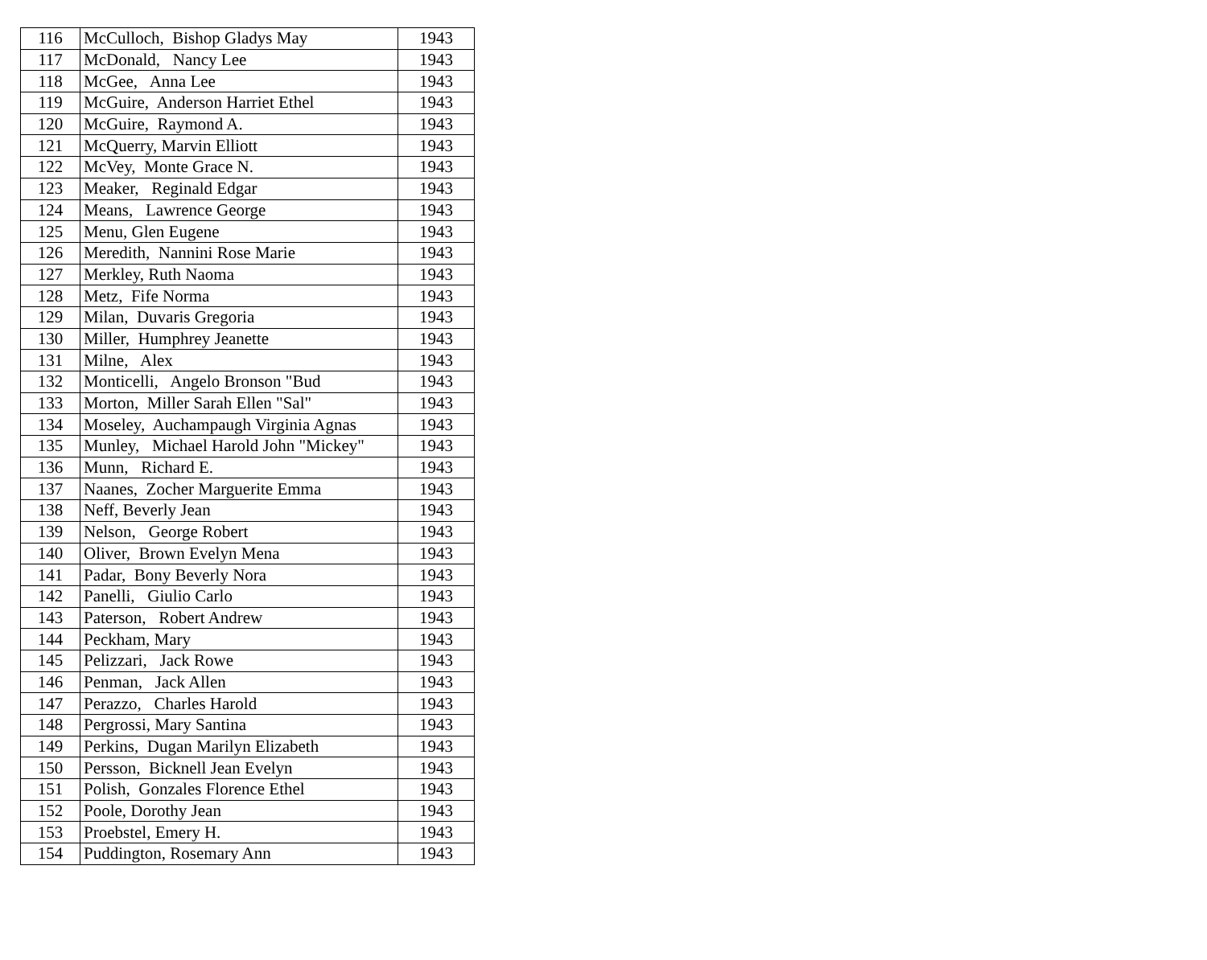| 116 | McCulloch, Bishop Gladys May | 1943 |
| 117 | McDonald, Nancy Lee | 1943 |
| 118 | McGee, Anna Lee | 1943 |
| 119 | McGuire, Anderson Harriet Ethel | 1943 |
| 120 | McGuire, Raymond A. | 1943 |
| 121 | McQuerry, Marvin Elliott | 1943 |
| 122 | McVey, Monte Grace N. | 1943 |
| 123 | Meaker, Reginald Edgar | 1943 |
| 124 | Means, Lawrence George | 1943 |
| 125 | Menu, Glen Eugene | 1943 |
| 126 | Meredith, Nannini Rose Marie | 1943 |
| 127 | Merkley, Ruth Naoma | 1943 |
| 128 | Metz, Fife Norma | 1943 |
| 129 | Milan, Duvaris Gregoria | 1943 |
| 130 | Miller, Humphrey Jeanette | 1943 |
| 131 | Milne, Alex | 1943 |
| 132 | Monticelli, Angelo Bronson "Bud | 1943 |
| 133 | Morton, Miller Sarah Ellen "Sal" | 1943 |
| 134 | Moseley, Auchampaugh Virginia Agnas | 1943 |
| 135 | Munley, Michael Harold John "Mickey" | 1943 |
| 136 | Munn, Richard E. | 1943 |
| 137 | Naanes, Zocher Marguerite Emma | 1943 |
| 138 | Neff, Beverly Jean | 1943 |
| 139 | Nelson, George Robert | 1943 |
| 140 | Oliver, Brown Evelyn Mena | 1943 |
| 141 | Padar, Bony Beverly Nora | 1943 |
| 142 | Panelli, Giulio Carlo | 1943 |
| 143 | Paterson, Robert Andrew | 1943 |
| 144 | Peckham, Mary | 1943 |
| 145 | Pelizzari, Jack Rowe | 1943 |
| 146 | Penman, Jack Allen | 1943 |
| 147 | Perazzo, Charles Harold | 1943 |
| 148 | Pergrossi, Mary Santina | 1943 |
| 149 | Perkins, Dugan Marilyn Elizabeth | 1943 |
| 150 | Persson, Bicknell Jean Evelyn | 1943 |
| 151 | Polish, Gonzales Florence Ethel | 1943 |
| 152 | Poole, Dorothy Jean | 1943 |
| 153 | Proebstel, Emery H. | 1943 |
| 154 | Puddington, Rosemary Ann | 1943 |